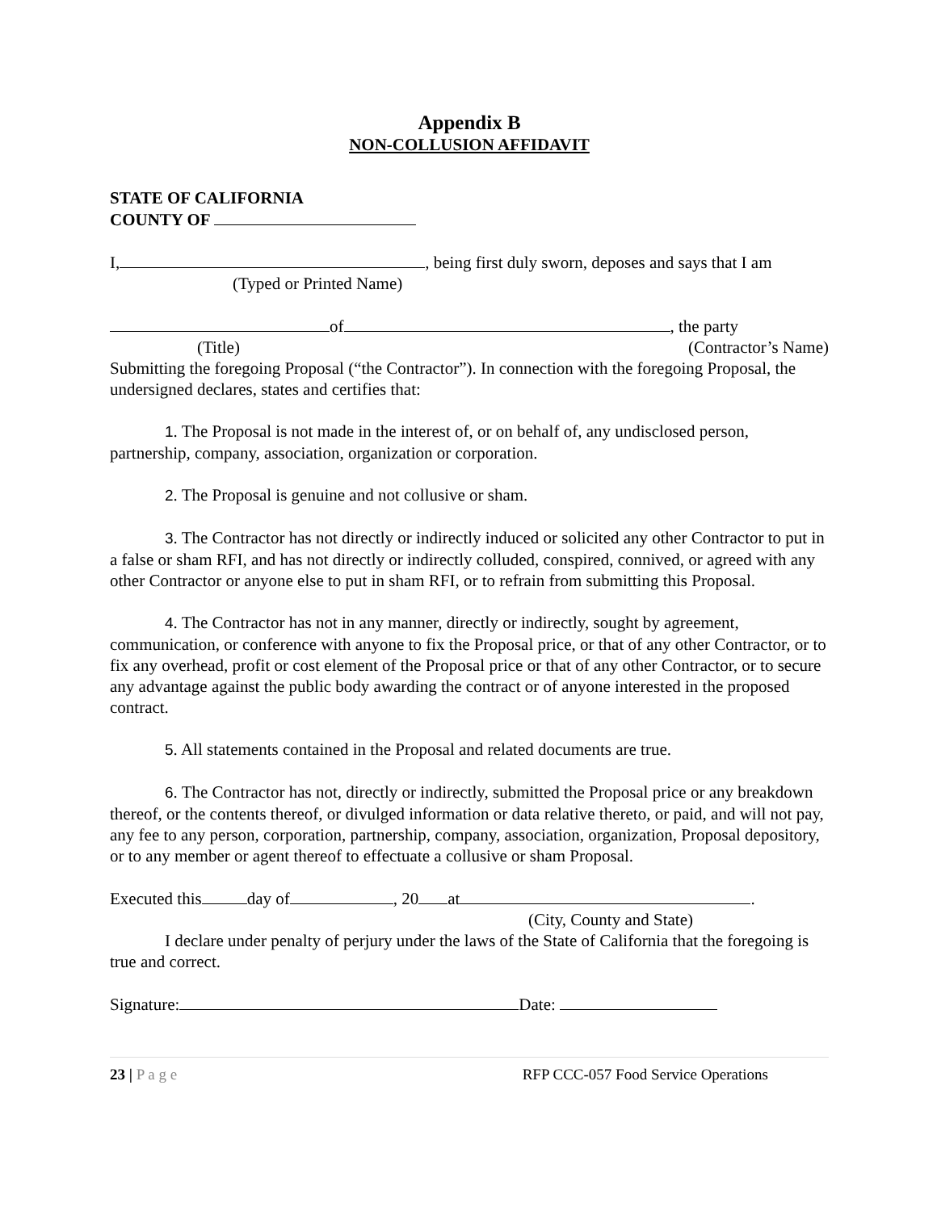Appendix B
NON-COLLUSION AFFIDAVIT
STATE OF CALIFORNIA
COUNTY OF
I, , being first duly sworn, deposes and says that I am
(Typed or Printed Name)
of , the party
(Title) (Contractor’s Name)
Submitting the foregoing Proposal (“the Contractor”). In connection with the foregoing Proposal, the undersigned declares, states and certifies that:
1. The Proposal is not made in the interest of, or on behalf of, any undisclosed person, partnership, company, association, organization or corporation.
2. The Proposal is genuine and not collusive or sham.
3. The Contractor has not directly or indirectly induced or solicited any other Contractor to put in a false or sham RFI, and has not directly or indirectly colluded, conspired, connived, or agreed with any other Contractor or anyone else to put in sham RFI, or to refrain from submitting this Proposal.
4. The Contractor has not in any manner, directly or indirectly, sought by agreement, communication, or conference with anyone to fix the Proposal price, or that of any other Contractor, or to fix any overhead, profit or cost element of the Proposal price or that of any other Contractor, or to secure any advantage against the public body awarding the contract or of anyone interested in the proposed contract.
5. All statements contained in the Proposal and related documents are true.
6. The Contractor has not, directly or indirectly, submitted the Proposal price or any breakdown thereof, or the contents thereof, or divulged information or data relative thereto, or paid, and will not pay, any fee to any person, corporation, partnership, company, association, organization, Proposal depository, or to any member or agent thereof to effectuate a collusive or sham Proposal.
Executed this day of , 20 at .
(City, County and State)
I declare under penalty of perjury under the laws of the State of California that the foregoing is true and correct.
Signature: Date:
23 | P a g e RFP CCC-057 Food Service Operations